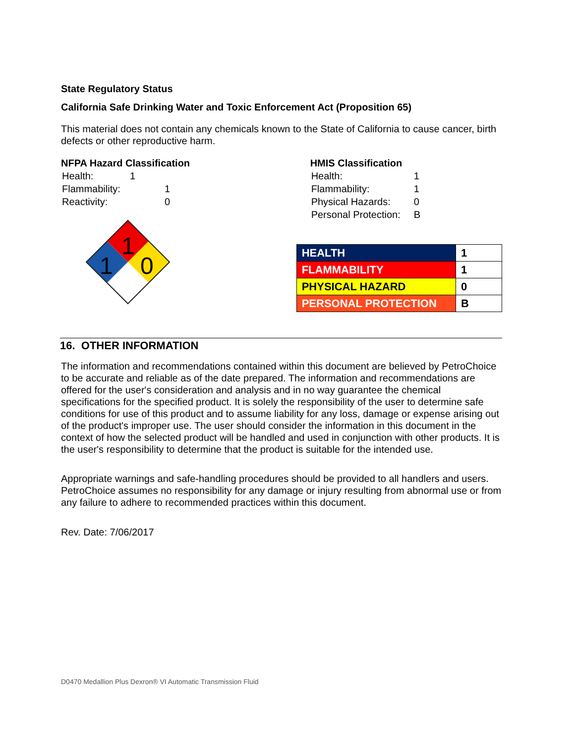State Regulatory Status
California Safe Drinking Water and Toxic Enforcement Act (Proposition 65)
This material does not contain any chemicals known to the State of California to cause cancer, birth defects or other reproductive harm.
NFPA Hazard Classification
| Health: | 1 |
| Flammability: | 1 |
| Reactivity: | 0 |
1
1
0
HMIS Classification
| Health: | 1 |
| Flammability: | 1 |
| Physical Hazards: | 0 |
| Personal Protection: | B |
| HEALTH | 1 |
| FLAMMABILITY | 1 |
| PHYSICAL HAZARD | 0 |
| PERSONAL PROTECTION | B |
16. OTHER INFORMATION
The information and recommendations contained within this document are believed by PetroChoice to be accurate and reliable as of the date prepared. The information and recommendations are offered for the user's consideration and analysis and in no way guarantee the chemical specifications for the specified product. It is solely the responsibility of the user to determine safe conditions for use of this product and to assume liability for any loss, damage or expense arising out of the product's improper use. The user should consider the information in this document in the context of how the selected product will be handled and used in conjunction with other products. It is the user's responsibility to determine that the product is suitable for the intended use.
Appropriate warnings and safe-handling procedures should be provided to all handlers and users. PetroChoice assumes no responsibility for any damage or injury resulting from abnormal use or from any failure to adhere to recommended practices within this document.
Rev. Date: 7/06/2017
D0470 Medallion Plus Dexron® VI Automatic Transmission Fluid